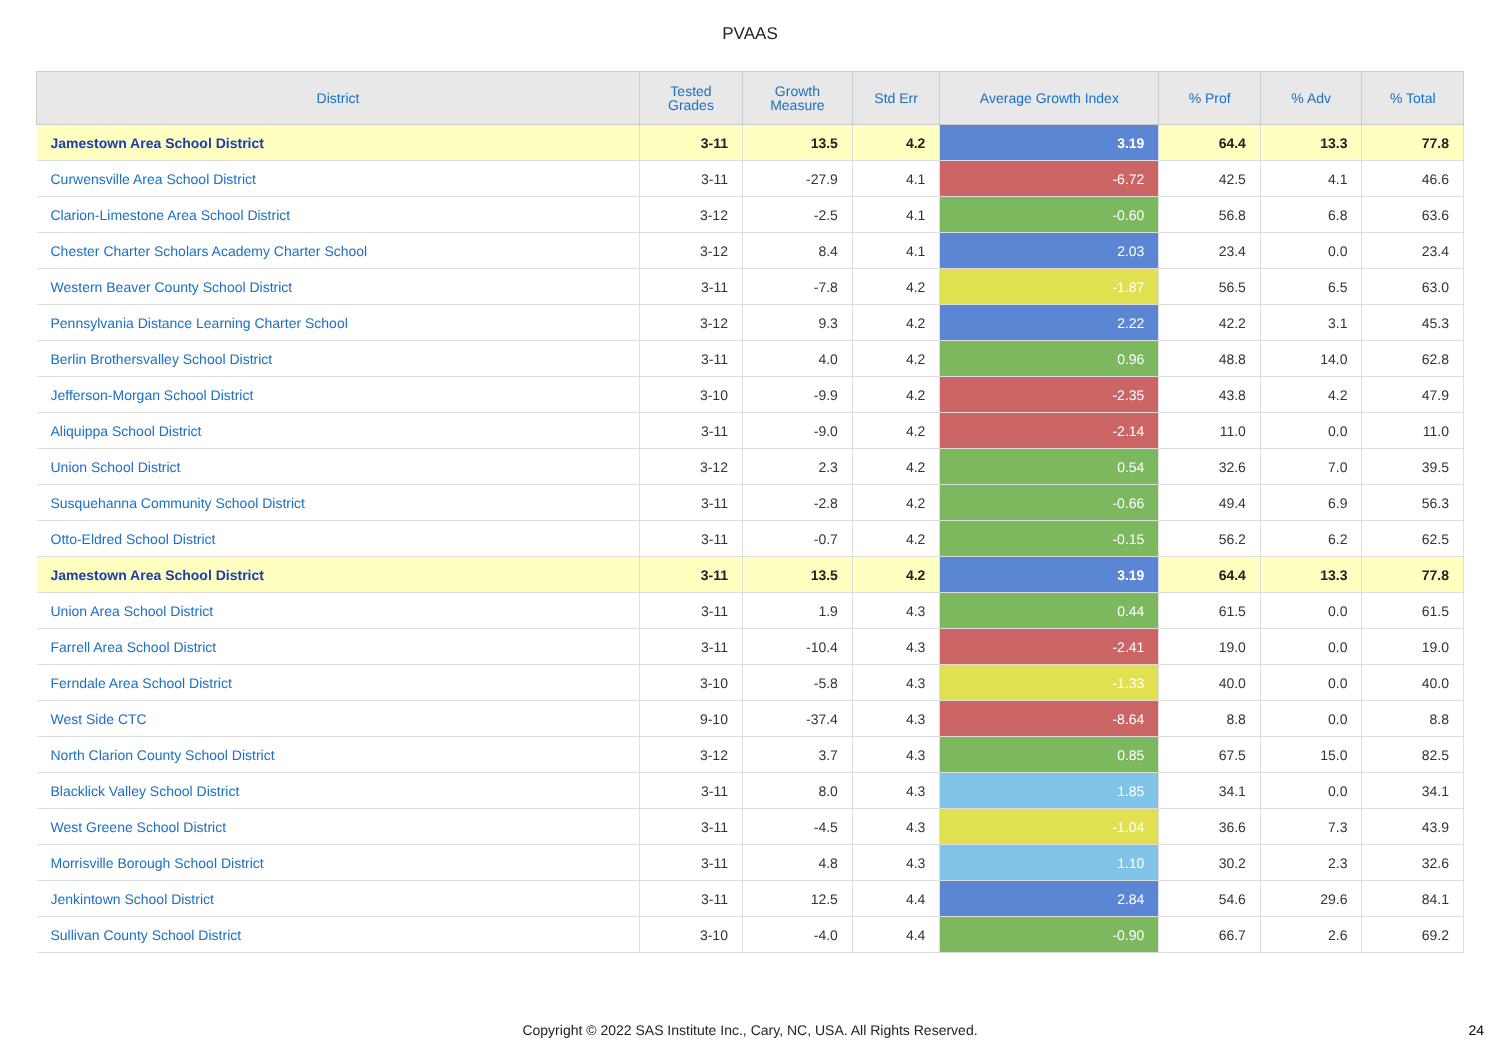PVAAS
| District | Tested Grades | Growth Measure | Std Err | Average Growth Index | % Prof | % Adv | % Total |
| --- | --- | --- | --- | --- | --- | --- | --- |
| Jamestown Area School District | 3-11 | 13.5 | 4.2 | 3.19 | 64.4 | 13.3 | 77.8 |
| Curwensville Area School District | 3-11 | -27.9 | 4.1 | -6.72 | 42.5 | 4.1 | 46.6 |
| Clarion-Limestone Area School District | 3-12 | -2.5 | 4.1 | -0.60 | 56.8 | 6.8 | 63.6 |
| Chester Charter Scholars Academy Charter School | 3-12 | 8.4 | 4.1 | 2.03 | 23.4 | 0.0 | 23.4 |
| Western Beaver County School District | 3-11 | -7.8 | 4.2 | -1.87 | 56.5 | 6.5 | 63.0 |
| Pennsylvania Distance Learning Charter School | 3-12 | 9.3 | 4.2 | 2.22 | 42.2 | 3.1 | 45.3 |
| Berlin Brothersvalley School District | 3-11 | 4.0 | 4.2 | 0.96 | 48.8 | 14.0 | 62.8 |
| Jefferson-Morgan School District | 3-10 | -9.9 | 4.2 | -2.35 | 43.8 | 4.2 | 47.9 |
| Aliquippa School District | 3-11 | -9.0 | 4.2 | -2.14 | 11.0 | 0.0 | 11.0 |
| Union School District | 3-12 | 2.3 | 4.2 | 0.54 | 32.6 | 7.0 | 39.5 |
| Susquehanna Community School District | 3-11 | -2.8 | 4.2 | -0.66 | 49.4 | 6.9 | 56.3 |
| Otto-Eldred School District | 3-11 | -0.7 | 4.2 | -0.15 | 56.2 | 6.2 | 62.5 |
| Jamestown Area School District | 3-11 | 13.5 | 4.2 | 3.19 | 64.4 | 13.3 | 77.8 |
| Union Area School District | 3-11 | 1.9 | 4.3 | 0.44 | 61.5 | 0.0 | 61.5 |
| Farrell Area School District | 3-11 | -10.4 | 4.3 | -2.41 | 19.0 | 0.0 | 19.0 |
| Ferndale Area School District | 3-10 | -5.8 | 4.3 | -1.33 | 40.0 | 0.0 | 40.0 |
| West Side CTC | 9-10 | -37.4 | 4.3 | -8.64 | 8.8 | 0.0 | 8.8 |
| North Clarion County School District | 3-12 | 3.7 | 4.3 | 0.85 | 67.5 | 15.0 | 82.5 |
| Blacklick Valley School District | 3-11 | 8.0 | 4.3 | 1.85 | 34.1 | 0.0 | 34.1 |
| West Greene School District | 3-11 | -4.5 | 4.3 | -1.04 | 36.6 | 7.3 | 43.9 |
| Morrisville Borough School District | 3-11 | 4.8 | 4.3 | 1.10 | 30.2 | 2.3 | 32.6 |
| Jenkintown School District | 3-11 | 12.5 | 4.4 | 2.84 | 54.6 | 29.6 | 84.1 |
| Sullivan County School District | 3-10 | -4.0 | 4.4 | -0.90 | 66.7 | 2.6 | 69.2 |
Copyright © 2022 SAS Institute Inc., Cary, NC, USA. All Rights Reserved. 24